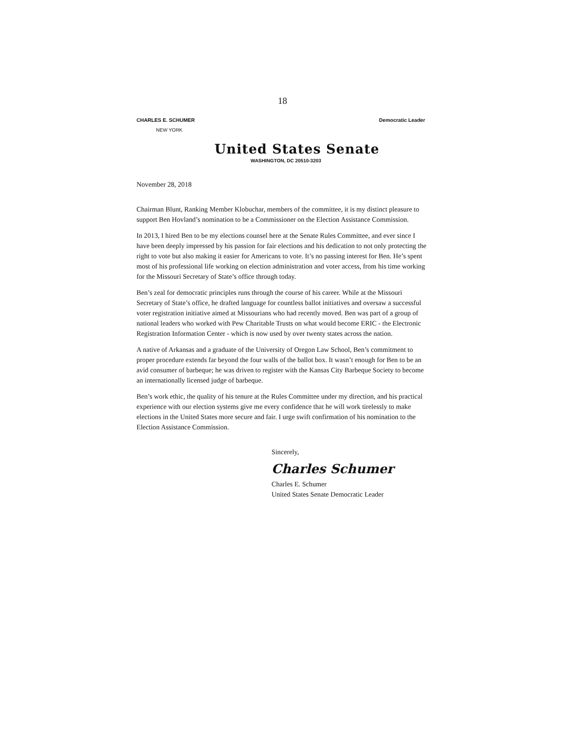18
CHARLES E. SCHUMER Democratic Leader
NEW YORK
United States Senate
WASHINGTON, DC 20510-3203
November 28, 2018
Chairman Blunt, Ranking Member Klobuchar, members of the committee, it is my distinct pleasure to support Ben Hovland’s nomination to be a Commissioner on the Election Assistance Commission.
In 2013, I hired Ben to be my elections counsel here at the Senate Rules Committee, and ever since I have been deeply impressed by his passion for fair elections and his dedication to not only protecting the right to vote but also making it easier for Americans to vote. It’s no passing interest for Ben. He’s spent most of his professional life working on election administration and voter access, from his time working for the Missouri Secretary of State’s office through today.
Ben’s zeal for democratic principles runs through the course of his career. While at the Missouri Secretary of State’s office, he drafted language for countless ballot initiatives and oversaw a successful voter registration initiative aimed at Missourians who had recently moved. Ben was part of a group of national leaders who worked with Pew Charitable Trusts on what would become ERIC - the Electronic Registration Information Center - which is now used by over twenty states across the nation.
A native of Arkansas and a graduate of the University of Oregon Law School, Ben’s commitment to proper procedure extends far beyond the four walls of the ballot box. It wasn’t enough for Ben to be an avid consumer of barbeque; he was driven to register with the Kansas City Barbeque Society to become an internationally licensed judge of barbeque.
Ben’s work ethic, the quality of his tenure at the Rules Committee under my direction, and his practical experience with our election systems give me every confidence that he will work tirelessly to make elections in the United States more secure and fair. I urge swift confirmation of his nomination to the Election Assistance Commission.
Sincerely,
Charles Schumer
Charles E. Schumer
United States Senate Democratic Leader